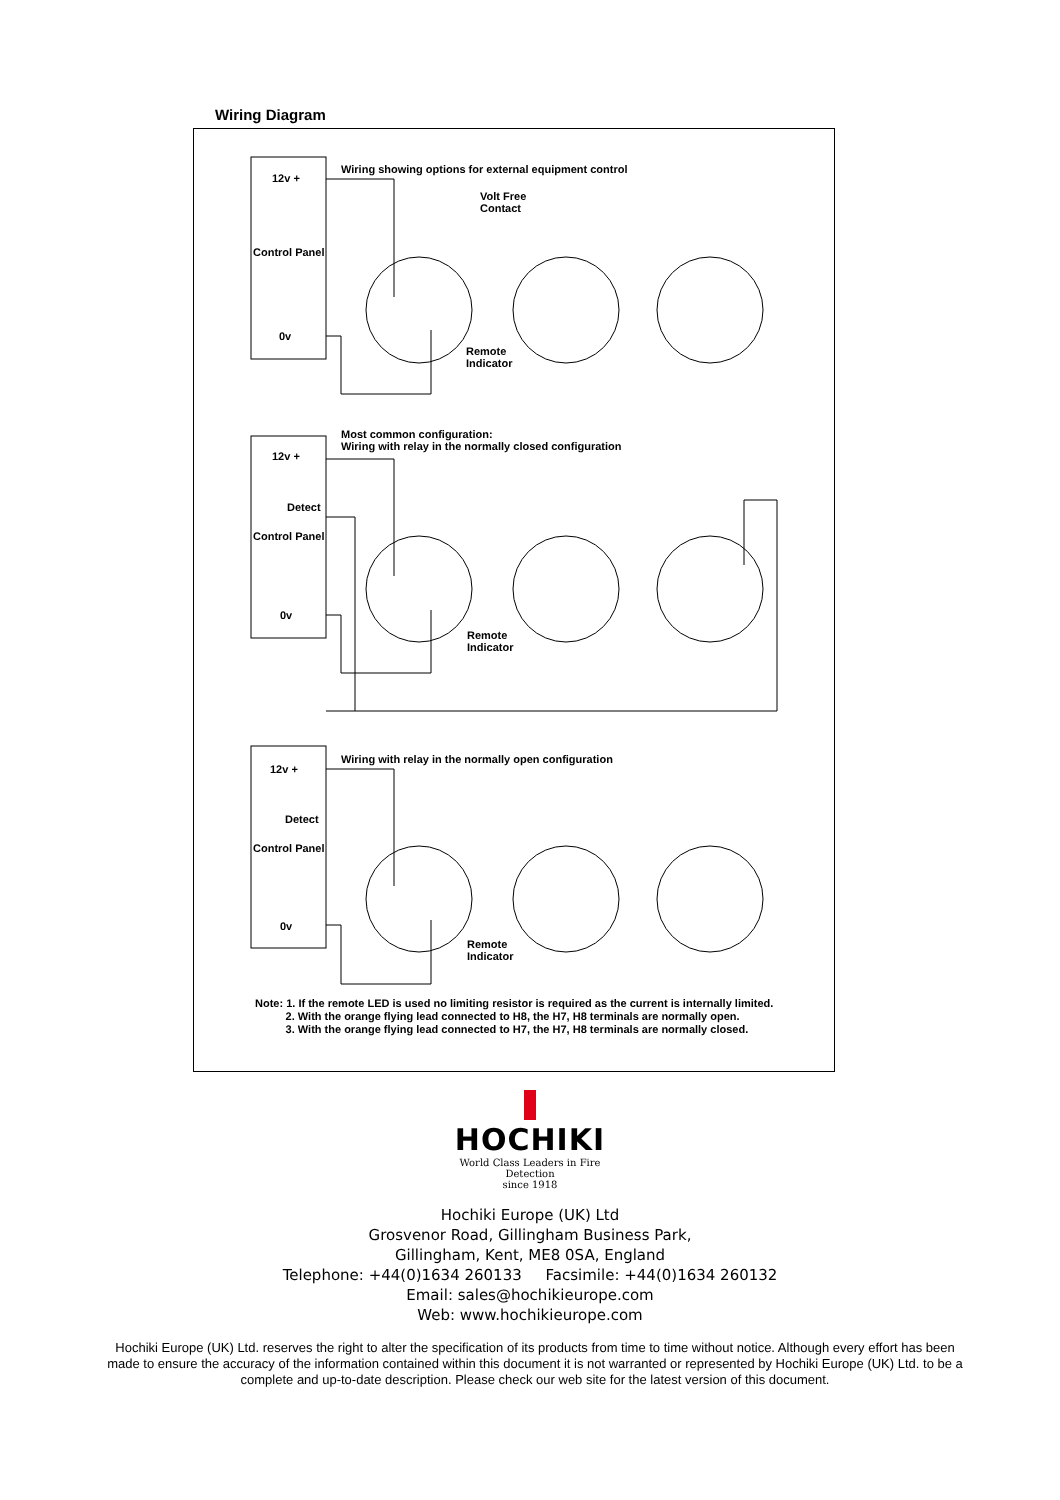Wiring Diagram
12v +
Control Panel
0v
Wiring showing options for external equipment control
Volt Free
Contact
Remote
Indicator
12v +
Detect
Control Panel
0v
Most common configuration:
Wiring with relay in the normally closed configuration
Remote
Indicator
12v +
Detect
Control Panel
0v
Wiring with relay in the normally open configuration
Remote
Indicator
Note: 1. If the remote LED is used no limiting resistor is required as the current is internally limited.
2. With the orange flying lead connected to H8, the H7, H8 terminals are normally open.
3. With the orange flying lead connected to H7, the H7, H8 terminals are normally closed.
HOCHIKI
World Class Leaders in Fire Detection
since 1918
Hochiki Europe (UK) Ltd
Grosvenor Road, Gillingham Business Park,
Gillingham, Kent, ME8 0SA, England
Telephone: +44(0)1634 260133 Facsimile: +44(0)1634 260132
Email: sales@hochikieurope.com
Web: www.hochikieurope.com
Hochiki Europe (UK) Ltd. reserves the right to alter the specification of its products from time to time without notice. Although every effort has been made to ensure the accuracy of the information contained within this document it is not warranted or represented by Hochiki Europe (UK) Ltd. to be a complete and up-to-date description. Please check our web site for the latest version of this document.